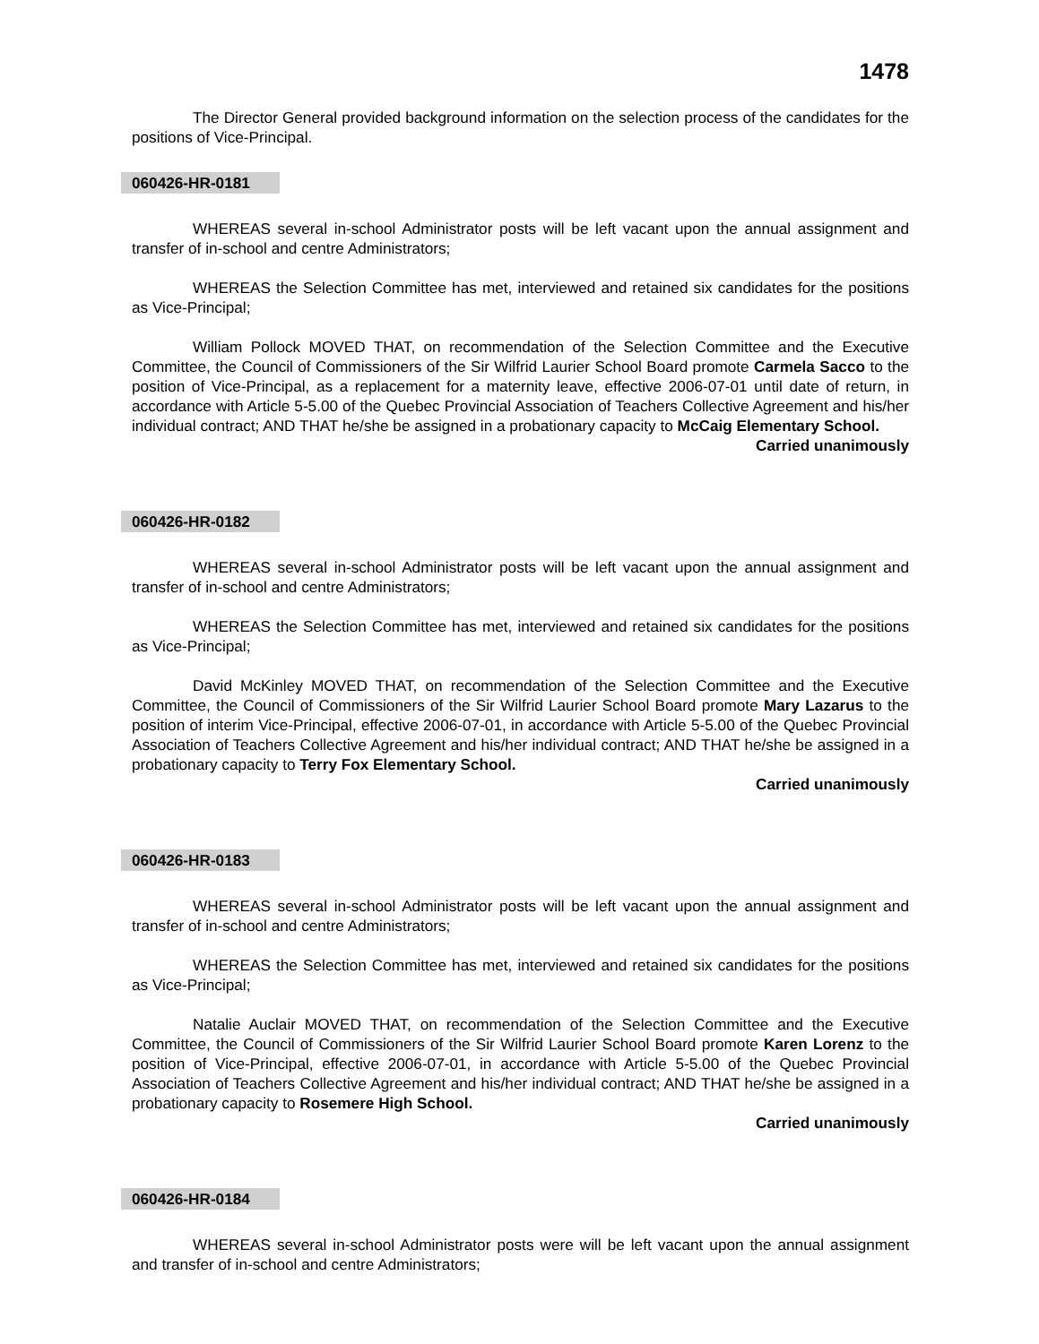1478
The Director General provided background information on the selection process of the candidates for the positions of Vice-Principal.
060426-HR-0181
WHEREAS several in-school Administrator posts will be left vacant upon the annual assignment and transfer of in-school and centre Administrators;
WHEREAS the Selection Committee has met, interviewed and retained six candidates for the positions as Vice-Principal;
William Pollock MOVED THAT, on recommendation of the Selection Committee and the Executive Committee, the Council of Commissioners of the Sir Wilfrid Laurier School Board promote Carmela Sacco to the position of Vice-Principal, as a replacement for a maternity leave, effective 2006-07-01 until date of return, in accordance with Article 5-5.00 of the Quebec Provincial Association of Teachers Collective Agreement and his/her individual contract; AND THAT he/she be assigned in a probationary capacity to McCaig Elementary School.
Carried unanimously
060426-HR-0182
WHEREAS several in-school Administrator posts will be left vacant upon the annual assignment and transfer of in-school and centre Administrators;
WHEREAS the Selection Committee has met, interviewed and retained six candidates for the positions as Vice-Principal;
David McKinley MOVED THAT, on recommendation of the Selection Committee and the Executive Committee, the Council of Commissioners of the Sir Wilfrid Laurier School Board promote Mary Lazarus to the position of interim Vice-Principal, effective 2006-07-01, in accordance with Article 5-5.00 of the Quebec Provincial Association of Teachers Collective Agreement and his/her individual contract; AND THAT he/she be assigned in a probationary capacity to Terry Fox Elementary School.
Carried unanimously
060426-HR-0183
WHEREAS several in-school Administrator posts will be left vacant upon the annual assignment and transfer of in-school and centre Administrators;
WHEREAS the Selection Committee has met, interviewed and retained six candidates for the positions as Vice-Principal;
Natalie Auclair MOVED THAT, on recommendation of the Selection Committee and the Executive Committee, the Council of Commissioners of the Sir Wilfrid Laurier School Board promote Karen Lorenz to the position of Vice-Principal, effective 2006-07-01, in accordance with Article 5-5.00 of the Quebec Provincial Association of Teachers Collective Agreement and his/her individual contract; AND THAT he/she be assigned in a probationary capacity to Rosemere High School.
Carried unanimously
060426-HR-0184
WHEREAS several in-school Administrator posts were will be left vacant upon the annual assignment and transfer of in-school and centre Administrators;